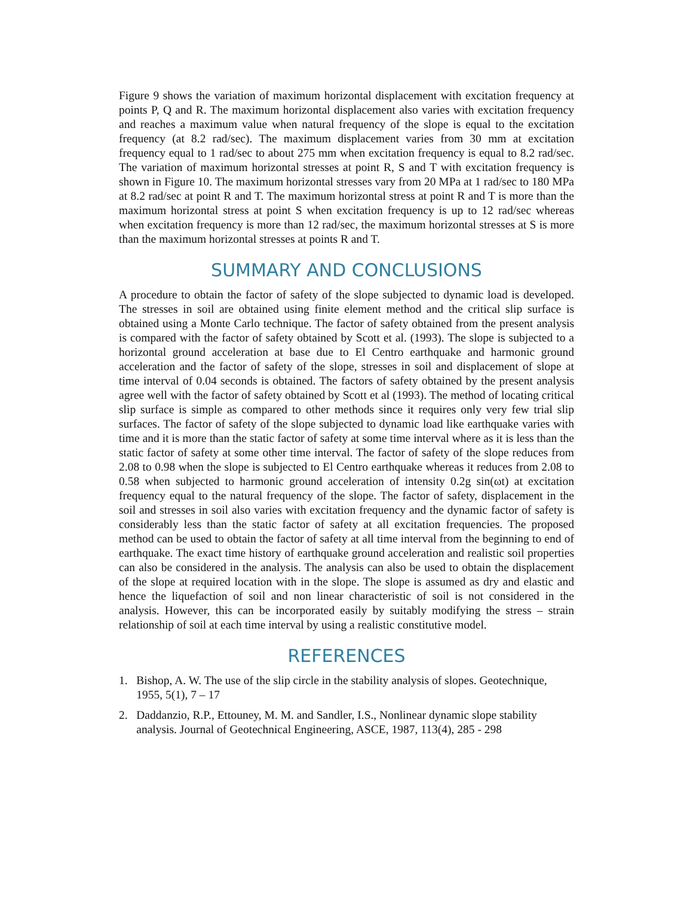Figure 9 shows the variation of maximum horizontal displacement with excitation frequency at points P, Q and R. The maximum horizontal displacement also varies with excitation frequency and reaches a maximum value when natural frequency of the slope is equal to the excitation frequency (at 8.2 rad/sec). The maximum displacement varies from 30 mm at excitation frequency equal to 1 rad/sec to about 275 mm when excitation frequency is equal to 8.2 rad/sec. The variation of maximum horizontal stresses at point R, S and T with excitation frequency is shown in Figure 10. The maximum horizontal stresses vary from 20 MPa at 1 rad/sec to 180 MPa at 8.2 rad/sec at point R and T. The maximum horizontal stress at point R and T is more than the maximum horizontal stress at point S when excitation frequency is up to 12 rad/sec whereas when excitation frequency is more than 12 rad/sec, the maximum horizontal stresses at S is more than the maximum horizontal stresses at points R and T.
SUMMARY AND CONCLUSIONS
A procedure to obtain the factor of safety of the slope subjected to dynamic load is developed. The stresses in soil are obtained using finite element method and the critical slip surface is obtained using a Monte Carlo technique. The factor of safety obtained from the present analysis is compared with the factor of safety obtained by Scott et al. (1993). The slope is subjected to a horizontal ground acceleration at base due to El Centro earthquake and harmonic ground acceleration and the factor of safety of the slope, stresses in soil and displacement of slope at time interval of 0.04 seconds is obtained. The factors of safety obtained by the present analysis agree well with the factor of safety obtained by Scott et al (1993). The method of locating critical slip surface is simple as compared to other methods since it requires only very few trial slip surfaces. The factor of safety of the slope subjected to dynamic load like earthquake varies with time and it is more than the static factor of safety at some time interval where as it is less than the static factor of safety at some other time interval. The factor of safety of the slope reduces from 2.08 to 0.98 when the slope is subjected to El Centro earthquake whereas it reduces from 2.08 to 0.58 when subjected to harmonic ground acceleration of intensity 0.2g sin(ωt) at excitation frequency equal to the natural frequency of the slope. The factor of safety, displacement in the soil and stresses in soil also varies with excitation frequency and the dynamic factor of safety is considerably less than the static factor of safety at all excitation frequencies. The proposed method can be used to obtain the factor of safety at all time interval from the beginning to end of earthquake. The exact time history of earthquake ground acceleration and realistic soil properties can also be considered in the analysis. The analysis can also be used to obtain the displacement of the slope at required location with in the slope. The slope is assumed as dry and elastic and hence the liquefaction of soil and non linear characteristic of soil is not considered in the analysis. However, this can be incorporated easily by suitably modifying the stress – strain relationship of soil at each time interval by using a realistic constitutive model.
REFERENCES
1. Bishop, A. W. The use of the slip circle in the stability analysis of slopes. Geotechnique,
1955, 5(1), 7 – 17
2. Daddanzio, R.P., Ettouney, M. M. and Sandler, I.S., Nonlinear dynamic slope stability
analysis. Journal of Geotechnical Engineering, ASCE, 1987, 113(4), 285 - 298